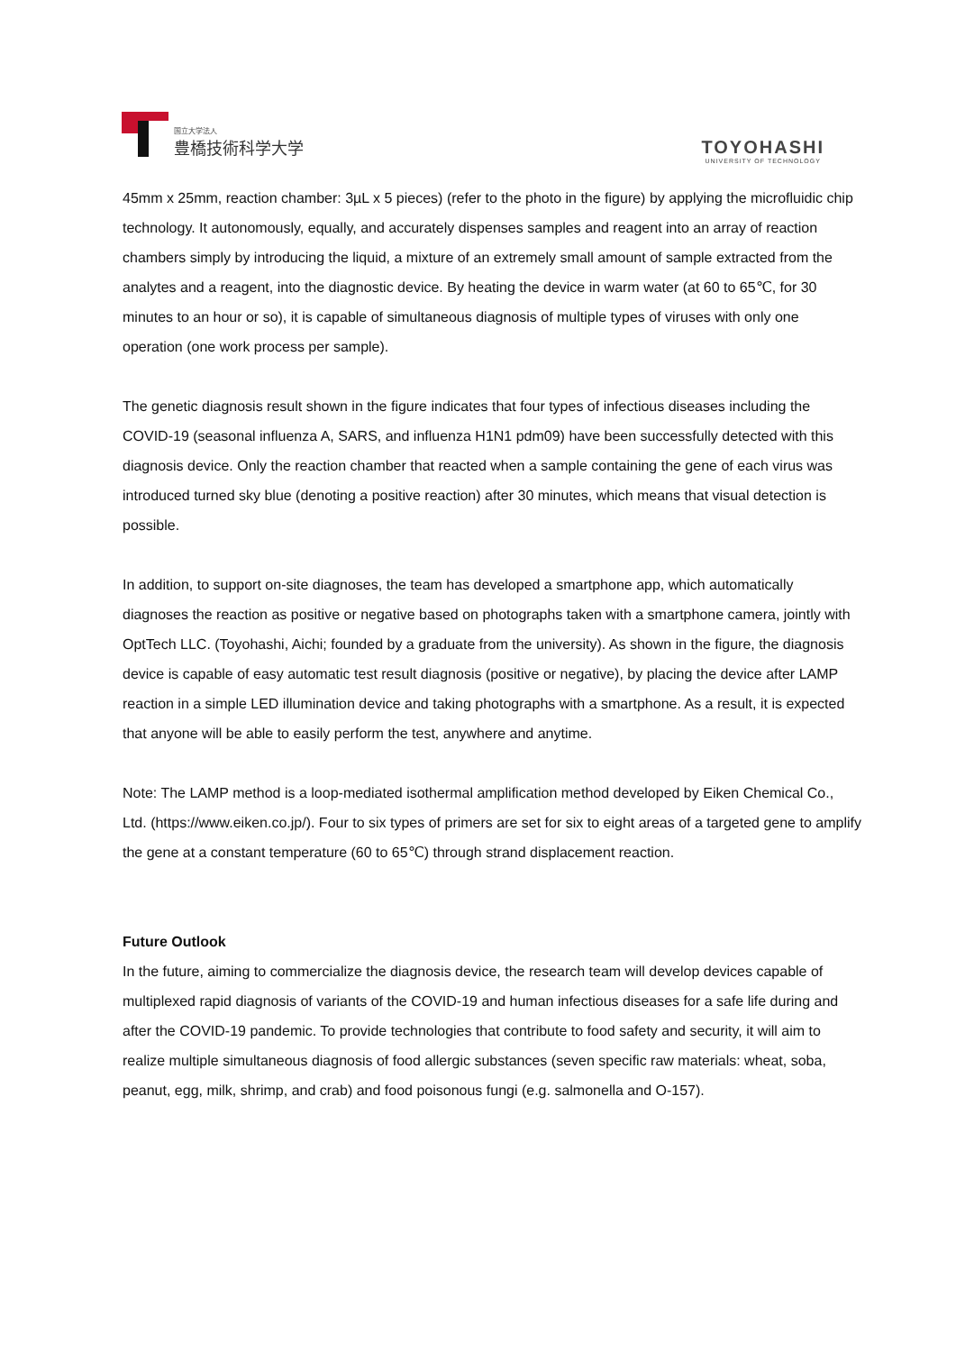国立大学法人
豊橋技術科学大学
TOYOHASHI
UNIVERSITY OF TECHNOLOGY
45mm x 25mm, reaction chamber: 3µL x 5 pieces) (refer to the photo in the figure) by applying the microfluidic chip technology. It autonomously, equally, and accurately dispenses samples and reagent into an array of reaction chambers simply by introducing the liquid, a mixture of an extremely small amount of sample extracted from the analytes and a reagent, into the diagnostic device. By heating the device in warm water (at 60 to 65℃, for 30 minutes to an hour or so), it is capable of simultaneous diagnosis of multiple types of viruses with only one operation (one work process per sample).
The genetic diagnosis result shown in the figure indicates that four types of infectious diseases including the COVID-19 (seasonal influenza A, SARS, and influenza H1N1 pdm09) have been successfully detected with this diagnosis device. Only the reaction chamber that reacted when a sample containing the gene of each virus was introduced turned sky blue (denoting a positive reaction) after 30 minutes, which means that visual detection is possible.
In addition, to support on-site diagnoses, the team has developed a smartphone app, which automatically diagnoses the reaction as positive or negative based on photographs taken with a smartphone camera, jointly with OptTech LLC. (Toyohashi, Aichi; founded by a graduate from the university). As shown in the figure, the diagnosis device is capable of easy automatic test result diagnosis (positive or negative), by placing the device after LAMP reaction in a simple LED illumination device and taking photographs with a smartphone. As a result, it is expected that anyone will be able to easily perform the test, anywhere and anytime.
Note: The LAMP method is a loop-mediated isothermal amplification method developed by Eiken Chemical Co., Ltd. (https://www.eiken.co.jp/). Four to six types of primers are set for six to eight areas of a targeted gene to amplify the gene at a constant temperature (60 to 65℃) through strand displacement reaction.
Future Outlook
In the future, aiming to commercialize the diagnosis device, the research team will develop devices capable of multiplexed rapid diagnosis of variants of the COVID-19 and human infectious diseases for a safe life during and after the COVID-19 pandemic. To provide technologies that contribute to food safety and security, it will aim to realize multiple simultaneous diagnosis of food allergic substances (seven specific raw materials: wheat, soba, peanut, egg, milk, shrimp, and crab) and food poisonous fungi (e.g. salmonella and O-157).